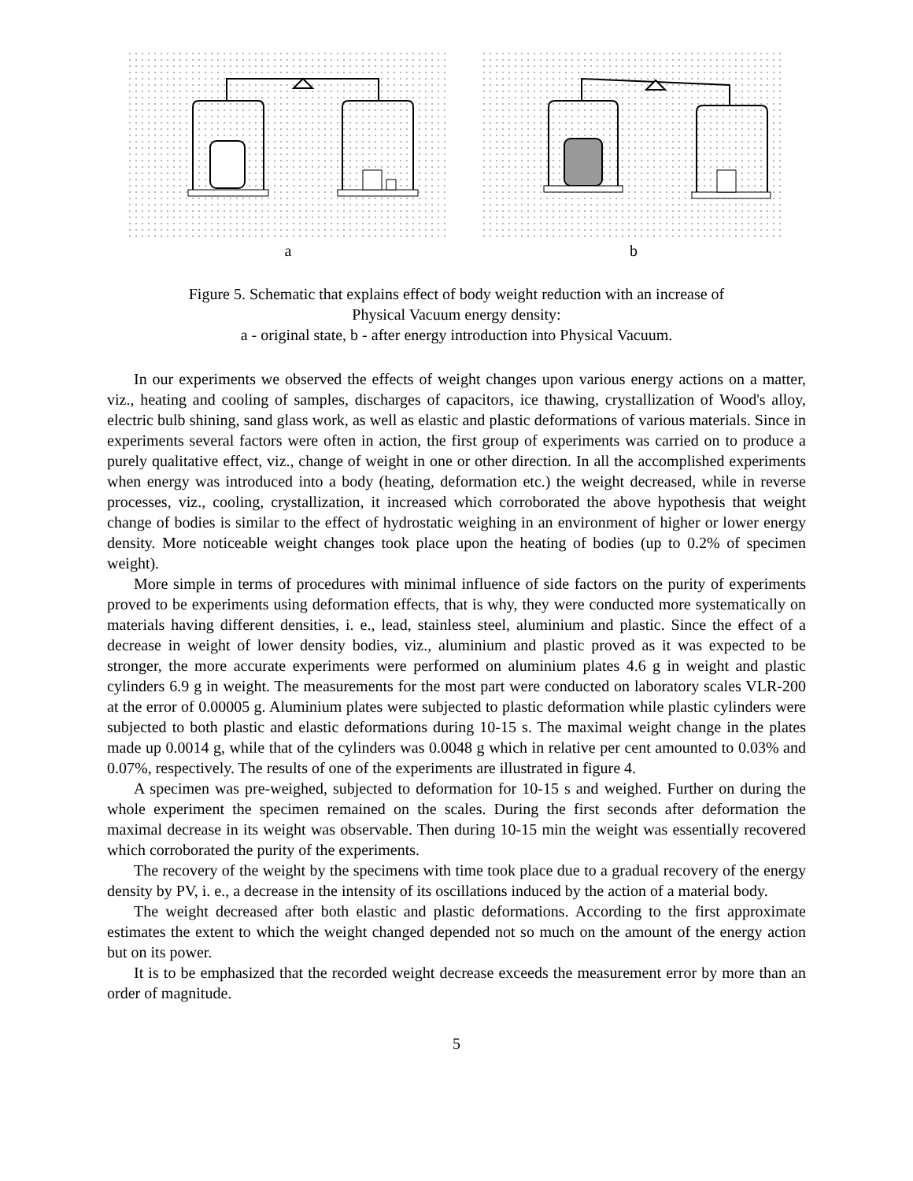a b
Figure 5. Schematic that explains effect of body weight reduction with an increase of
Physical Vacuum energy density:
a - original state, b - after energy introduction into Physical Vacuum.
In our experiments we observed the effects of weight changes upon various energy actions on a matter, viz., heating and cooling of samples, discharges of capacitors, ice thawing, crystallization of Wood's alloy, electric bulb shining, sand glass work, as well as elastic and plastic deformations of various materials. Since in experiments several factors were often in action, the first group of experiments was carried on to produce a purely qualitative effect, viz., change of weight in one or other direction. In all the accomplished experiments when energy was introduced into a body (heating, deformation etc.) the weight decreased, while in reverse processes, viz., cooling, crystallization, it increased which corroborated the above hypothesis that weight change of bodies is similar to the effect of hydrostatic weighing in an environment of higher or lower energy density. More noticeable weight changes took place upon the heating of bodies (up to 0.2% of specimen weight).
More simple in terms of procedures with minimal influence of side factors on the purity of experiments proved to be experiments using deformation effects, that is why, they were conducted more systematically on materials having different densities, i. e., lead, stainless steel, aluminium and plastic. Since the effect of a decrease in weight of lower density bodies, viz., aluminium and plastic proved as it was expected to be stronger, the more accurate experiments were performed on aluminium plates 4.6 g in weight and plastic cylinders 6.9 g in weight. The measurements for the most part were conducted on laboratory scales VLR-200 at the error of 0.00005 g. Aluminium plates were subjected to plastic deformation while plastic cylinders were subjected to both plastic and elastic deformations during 10-15 s. The maximal weight change in the plates made up 0.0014 g, while that of the cylinders was 0.0048 g which in relative per cent amounted to 0.03% and 0.07%, respectively. The results of one of the experiments are illustrated in figure 4.
A specimen was pre-weighed, subjected to deformation for 10-15 s and weighed. Further on during the whole experiment the specimen remained on the scales. During the first seconds after deformation the maximal decrease in its weight was observable. Then during 10-15 min the weight was essentially recovered which corroborated the purity of the experiments.
The recovery of the weight by the specimens with time took place due to a gradual recovery of the energy density by PV, i. e., a decrease in the intensity of its oscillations induced by the action of a material body.
The weight decreased after both elastic and plastic deformations. According to the first approximate estimates the extent to which the weight changed depended not so much on the amount of the energy action but on its power.
It is to be emphasized that the recorded weight decrease exceeds the measurement error by more than an order of magnitude.
5